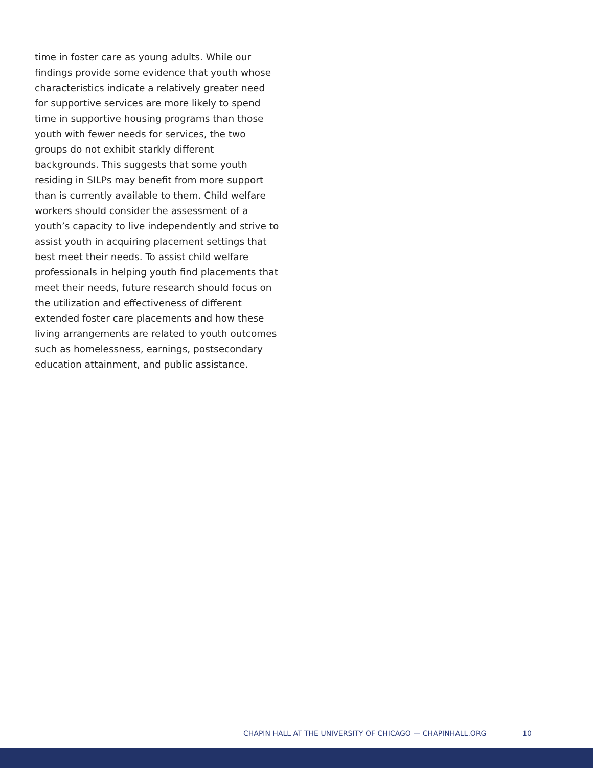time in foster care as young adults. While our findings provide some evidence that youth whose characteristics indicate a relatively greater need for supportive services are more likely to spend time in supportive housing programs than those youth with fewer needs for services, the two groups do not exhibit starkly different backgrounds. This suggests that some youth residing in SILPs may benefit from more support than is currently available to them. Child welfare workers should consider the assessment of a youth’s capacity to live independently and strive to assist youth in acquiring placement settings that best meet their needs. To assist child welfare professionals in helping youth find placements that meet their needs, future research should focus on the utilization and effectiveness of different extended foster care placements and how these living arrangements are related to youth outcomes such as homelessness, earnings, postsecondary education attainment, and public assistance.
CHAPIN HALL AT THE UNIVERSITY OF CHICAGO — CHAPINHALL.ORG 10